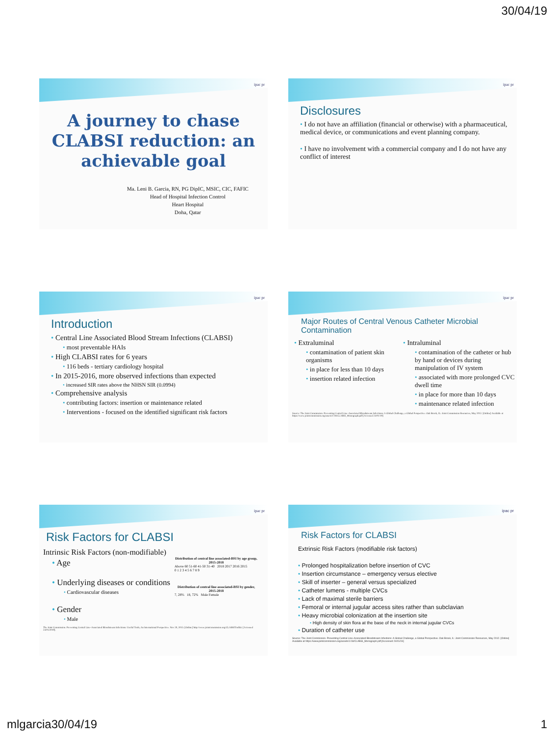30/04/19
ipac pr
A journey to chase
CLABSI reduction: an
achievable goal
Ma. Leni B. Garcia, RN, PG DipIC, MSIC, CIC, FAFIC
Head of Hospital Infection Control
Heart Hospital
Doha, Qatar
ipac pr
Disclosures
• I do not have an affiliation (financial or otherwise) with a pharmaceutical, medical device, or communications and event planning company.
• I have no involvement with a commercial company and I do not have any conflict of interest
ipac pr
Introduction
• Central Line Associated Blood Stream Infections (CLABSI)
• most preventable HAIs
• High CLABSI rates for 6 years
• 116 beds - tertiary cardiology hospital
• In 2015-2016, more observed infections than expected
• increased SIR rates above the NHSN SIR (0.0994)
• Comprehensive analysis
• contributing factors: insertion or maintenance related
• Interventions - focused on the identified significant risk factors
ipac pr
Major Routes of Central Venous Catheter Microbial Contamination
• Extraluminal
• contamination of patient skin organisms
• in place for less than 10 days
• insertion related infection
• Intraluminal
• contamination of the catheter or hub by hand or devices during manipulation of IV system
• associated with more prolonged CVC dwell time
• in place for more than 10 days
• maintenance related infection
Source: The Joint Commission. Preventing Central Line–Associated Bloodstream Infections: A Global Challenge, a Global Perspective. Oak Brook, IL: Joint Commission Resources, May 2012. [Online] Available at https://www.jointcommission.org/assets/1/18/CLABSI_Monograph.pdf [Accessed 24/01/19]
ipac pr
Risk Factors for CLABSI
Intrinsic Risk Factors (non-modifiable)
• Age
• Underlying diseases or conditions
• Cardiovascular diseases
• Gender
• Male
Distribution of central line associated-BSI by age group, 2015-2018
Above 60 51-60 41-50 31-40 2018 2017 2016 2015
0 1 2 3 4 5 6 7 8 9
Distribution of central line associated-BSI by gender, 2015-2018
7, 28% 18, 72% Male Female
The Joint Commission. Preventing Central Line–Associated Bloodstream Infections: Useful Tools, An International Perspective. Nov 20, 2013. [Online] http://www.jointcommission.org/CLABSIToolkit. [Accessed 24/01/2019].
ipac pr
Risk Factors for CLABSI
Extrinsic Risk Factors (modifiable risk factors)
• Prolonged hospitalization before insertion of CVC
• Insertion circumstance – emergency versus elective
• Skill of inserter – general versus specialized
• Catheter lumens - multiple CVCs
• Lack of maximal sterile barriers
• Femoral or internal jugular access sites rather than subclavian
• Heavy microbial colonization at the insertion site
• High density of skin flora at the base of the neck in internal jugular CVCs
• Duration of catheter use
Source: The Joint Commission. Preventing Central Line–Associated Bloodstream Infections: A Global Challenge, a Global Perspective. Oak Brook, IL: Joint Commission Resources, May 2012. [Online] Available at https://www.jointcommission.org/assets/1/18/CLABSI_Monograph.pdf [Accessed 24/01/19]
mlgarcia30/04/19 1